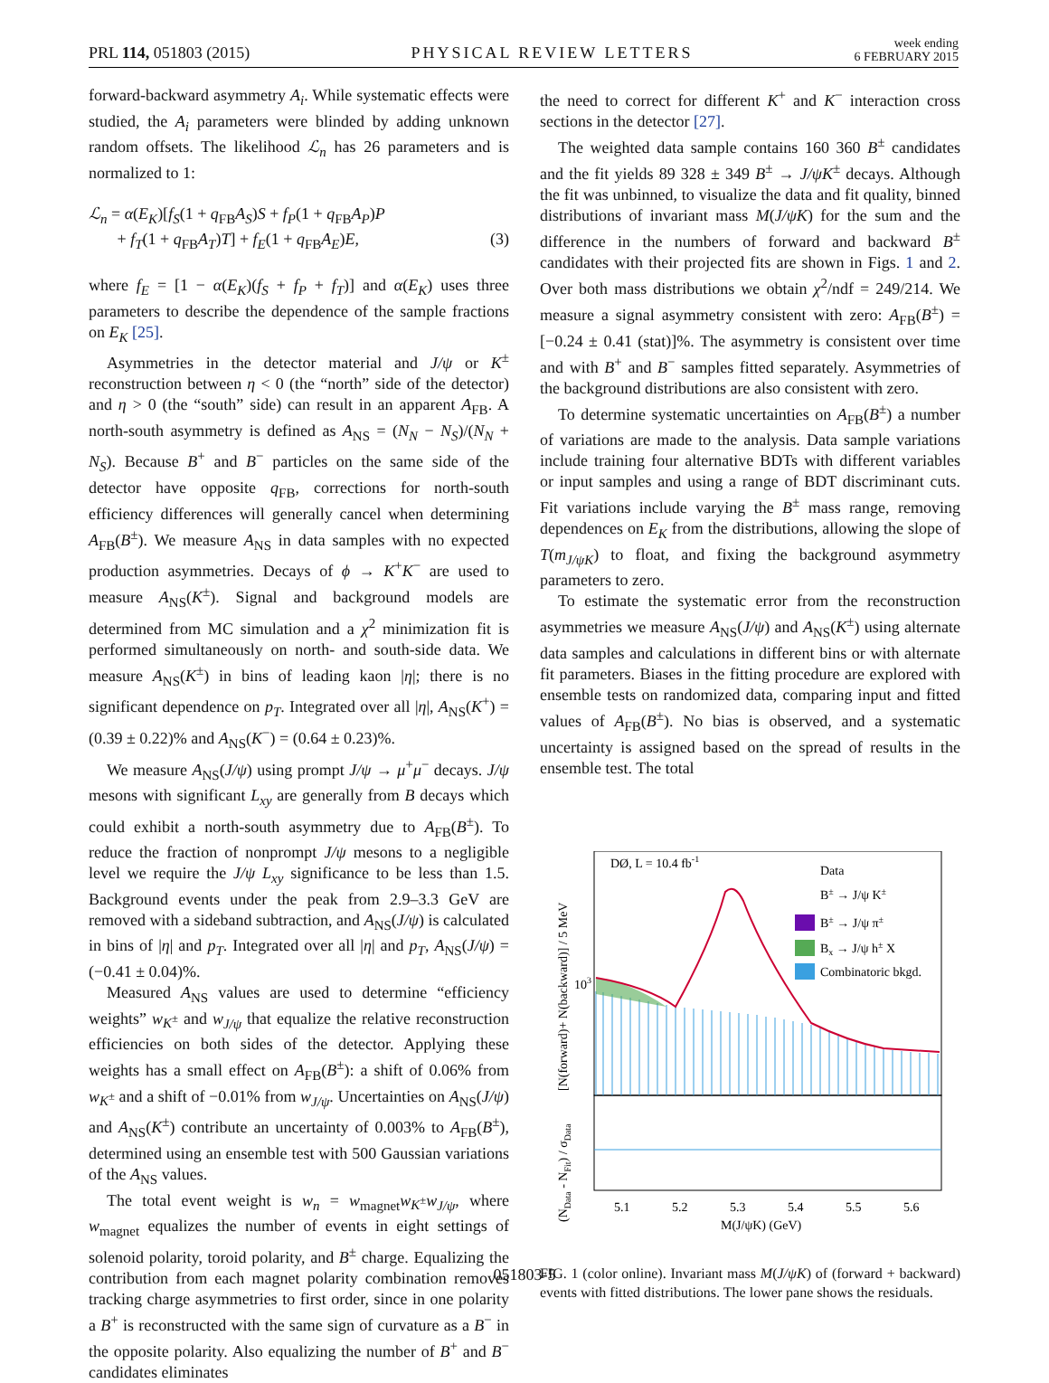PRL 114, 051803 (2015) PHYSICAL REVIEW LETTERS week ending
6 FEBRUARY 2015
forward-backward asymmetry A<sub>i</sub>. While systematic effects were studied, the A<sub>i</sub> parameters were blinded by adding unknown random offsets. The likelihood ℒ<sub>n</sub> has 26 parameters and is normalized to 1:
ℒ<sub>n</sub> = α(E<sub>K</sub>)[f<sub>S</sub>(1 + q<sub>FB</sub>A<sub>S</sub>)S + f<sub>P</sub>(1 + q<sub>FB</sub>A<sub>P</sub>)P
+ f<sub>T</sub>(1 + q<sub>FB</sub>A<sub>T</sub>)T] + f<sub>E</sub>(1 + q<sub>FB</sub>A<sub>E</sub>)E, (3)
where f<sub>E</sub> = [1 − α(E<sub>K</sub>)(f<sub>S</sub> + f<sub>P</sub> + f<sub>T</sub>)] and α(E<sub>K</sub>) uses three parameters to describe the dependence of the sample fractions on E<sub>K</sub> [25].
Asymmetries in the detector material and J/ψ or K<sup>±</sup> reconstruction between η < 0 (the “north” side of the detector) and η > 0 (the “south” side) can result in an apparent A<sub>FB</sub>. A north-south asymmetry is defined as A<sub>NS</sub> = (N<sub>N</sub> − N<sub>S</sub>)/(N<sub>N</sub> + N<sub>S</sub>). Because B<sup>+</sup> and B<sup>−</sup> particles on the same side of the detector have opposite q<sub>FB</sub>, corrections for north-south efficiency differences will generally cancel when determining A<sub>FB</sub>(B<sup>±</sup>). We measure A<sub>NS</sub> in data samples with no expected production asymmetries. Decays of ϕ → K<sup>+</sup>K<sup>−</sup> are used to measure A<sub>NS</sub>(K<sup>±</sup>). Signal and background models are determined from MC simulation and a χ<sup>2</sup> minimization fit is performed simultaneously on north- and south-side data. We measure A<sub>NS</sub>(K<sup>±</sup>) in bins of leading kaon |η|; there is no significant dependence on p<sub>T</sub>. Integrated over all |η|, A<sub>NS</sub>(K<sup>+</sup>) = (0.39 ± 0.22)% and A<sub>NS</sub>(K<sup>−</sup>) = (0.64 ± 0.23)%.
We measure A<sub>NS</sub>(J/ψ) using prompt J/ψ → μ<sup>+</sup>μ<sup>−</sup> decays. J/ψ mesons with significant L<sub>xy</sub> are generally from B decays which could exhibit a north-south asymmetry due to A<sub>FB</sub>(B<sup>±</sup>). To reduce the fraction of nonprompt J/ψ mesons to a negligible level we require the J/ψ L<sub>xy</sub> significance to be less than 1.5. Background events under the peak from 2.9–3.3 GeV are removed with a sideband subtraction, and A<sub>NS</sub>(J/ψ) is calculated in bins of |η| and p<sub>T</sub>. Integrated over all |η| and p<sub>T</sub>, A<sub>NS</sub>(J/ψ) = (−0.41 ± 0.04)%.
Measured A<sub>NS</sub> values are used to determine “efficiency weights” w<sub>K<sup>±</sup></sub> and w<sub>J/ψ</sub> that equalize the relative reconstruction efficiencies on both sides of the detector. Applying these weights has a small effect on A<sub>FB</sub>(B<sup>±</sup>): a shift of 0.06% from w<sub>K<sup>±</sup></sub> and a shift of −0.01% from w<sub>J/ψ</sub>. Uncertainties on A<sub>NS</sub>(J/ψ) and A<sub>NS</sub>(K<sup>±</sup>) contribute an uncertainty of 0.003% to A<sub>FB</sub>(B<sup>±</sup>), determined using an ensemble test with 500 Gaussian variations of the A<sub>NS</sub> values.
The total event weight is w<sub>n</sub> = w<sub>magnet</sub>w<sub>K<sup>±</sup></sub>w<sub>J/ψ</sub>, where w<sub>magnet</sub> equalizes the number of events in eight settings of solenoid polarity, toroid polarity, and B<sup>±</sup> charge. Equalizing the contribution from each magnet polarity combination removes tracking charge asymmetries to first order, since in one polarity a B<sup>+</sup> is reconstructed with the same sign of curvature as a B<sup>−</sup> in the opposite polarity. Also equalizing the number of B<sup>+</sup> and B<sup>−</sup> candidates eliminates
the need to correct for different K<sup>+</sup> and K<sup>−</sup> interaction cross sections in the detector [27].
The weighted data sample contains 160 360 B<sup>±</sup> candidates and the fit yields 89 328 ± 349 B<sup>±</sup> → J/ψK<sup>±</sup> decays. Although the fit was unbinned, to visualize the data and fit quality, binned distributions of invariant mass M(J/ψK) for the sum and the difference in the numbers of forward and backward B<sup>±</sup> candidates with their projected fits are shown in Figs. 1 and 2. Over both mass distributions we obtain χ<sup>2</sup>/ndf = 249/214. We measure a signal asymmetry consistent with zero: A<sub>FB</sub>(B<sup>±</sup>) = [−0.24 ± 0.41 (stat)]%. The asymmetry is consistent over time and with B<sup>+</sup> and B<sup>−</sup> samples fitted separately. Asymmetries of the background distributions are also consistent with zero.
To determine systematic uncertainties on A<sub>FB</sub>(B<sup>±</sup>) a number of variations are made to the analysis. Data sample variations include training four alternative BDTs with different variables or input samples and using a range of BDT discriminant cuts. Fit variations include varying the B<sup>±</sup> mass range, removing dependences on E<sub>K</sub> from the distributions, allowing the slope of T(m<sub>J/ψK</sub>) to float, and fixing the background asymmetry parameters to zero.
To estimate the systematic error from the reconstruction asymmetries we measure A<sub>NS</sub>(J/ψ) and A<sub>NS</sub>(K<sup>±</sup>) using alternate data samples and calculations in different bins or with alternate fit parameters. Biases in the fitting procedure are explored with ensemble tests on randomized data, comparing input and fitted values of A<sub>FB</sub>(B<sup>±</sup>). No bias is observed, and a systematic uncertainty is assigned based on the spread of results in the ensemble test. The total
DØ, L = 10.4 fb-1
Data
B± → J/ψ K±
B± → J/ψ π±
Bx → J/ψ h± X
Combinatoric bkgd.
103
5.1
5.2
5.3
5.4
5.5
5.6
M(J/ψK) (GeV)
[N(forward)+ N(backward)] / 5 MeV
(NData - NFit) / σData
FIG. 1 (color online). Invariant mass M(J/ψK) of (forward + backward) events with fitted distributions. The lower pane shows the residuals.
051803-5